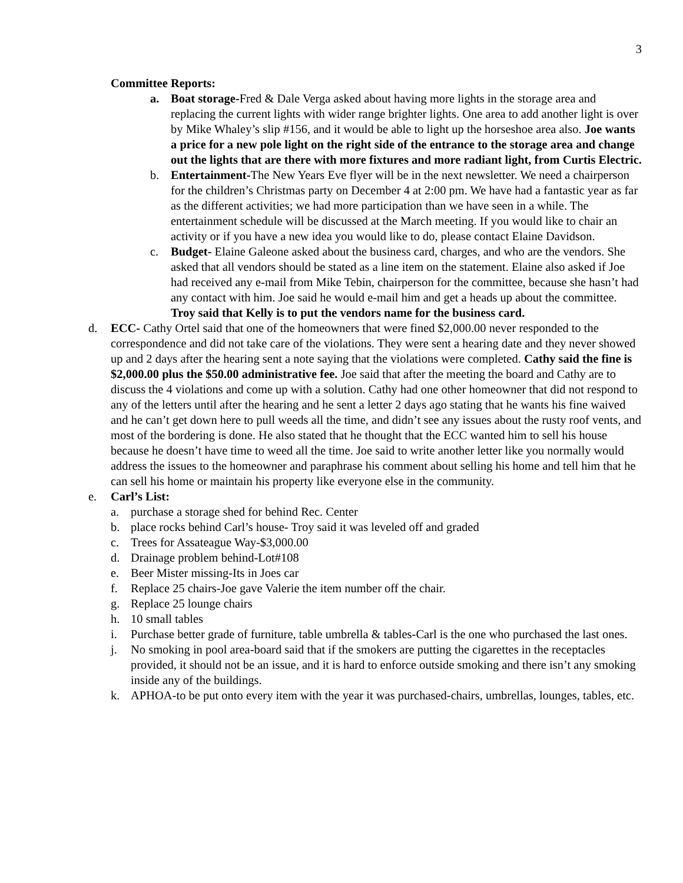3
Committee Reports:
a. Boat storage-Fred & Dale Verga asked about having more lights in the storage area and replacing the current lights with wider range brighter lights. One area to add another light is over by Mike Whaley’s slip #156, and it would be able to light up the horseshoe area also. Joe wants a price for a new pole light on the right side of the entrance to the storage area and change out the lights that are there with more fixtures and more radiant light, from Curtis Electric.
b. Entertainment-The New Years Eve flyer will be in the next newsletter. We need a chairperson for the children’s Christmas party on December 4 at 2:00 pm. We have had a fantastic year as far as the different activities; we had more participation than we have seen in a while. The entertainment schedule will be discussed at the March meeting. If you would like to chair an activity or if you have a new idea you would like to do, please contact Elaine Davidson.
c. Budget- Elaine Galeone asked about the business card, charges, and who are the vendors. She asked that all vendors should be stated as a line item on the statement. Elaine also asked if Joe had received any e-mail from Mike Tebin, chairperson for the committee, because she hasn’t had any contact with him. Joe said he would e-mail him and get a heads up about the committee. Troy said that Kelly is to put the vendors name for the business card.
d. ECC- Cathy Ortel said that one of the homeowners that were fined $2,000.00 never responded to the correspondence and did not take care of the violations. They were sent a hearing date and they never showed up and 2 days after the hearing sent a note saying that the violations were completed. Cathy said the fine is $2,000.00 plus the $50.00 administrative fee. Joe said that after the meeting the board and Cathy are to discuss the 4 violations and come up with a solution. Cathy had one other homeowner that did not respond to any of the letters until after the hearing and he sent a letter 2 days ago stating that he wants his fine waived and he can’t get down here to pull weeds all the time, and didn’t see any issues about the rusty roof vents, and most of the bordering is done. He also stated that he thought that the ECC wanted him to sell his house because he doesn’t have time to weed all the time. Joe said to write another letter like you normally would address the issues to the homeowner and paraphrase his comment about selling his home and tell him that he can sell his home or maintain his property like everyone else in the community.
e. Carl’s List:
a. purchase a storage shed for behind Rec. Center
b. place rocks behind Carl’s house- Troy said it was leveled off and graded
c. Trees for Assateague Way-$3,000.00
d. Drainage problem behind-Lot#108
e. Beer Mister missing-Its in Joes car
f. Replace 25 chairs-Joe gave Valerie the item number off the chair.
g. Replace 25 lounge chairs
h. 10 small tables
i. Purchase better grade of furniture, table umbrella & tables-Carl is the one who purchased the last ones.
j. No smoking in pool area-board said that if the smokers are putting the cigarettes in the receptacles provided, it should not be an issue, and it is hard to enforce outside smoking and there isn’t any smoking inside any of the buildings.
k. APHOA-to be put onto every item with the year it was purchased-chairs, umbrellas, lounges, tables, etc.